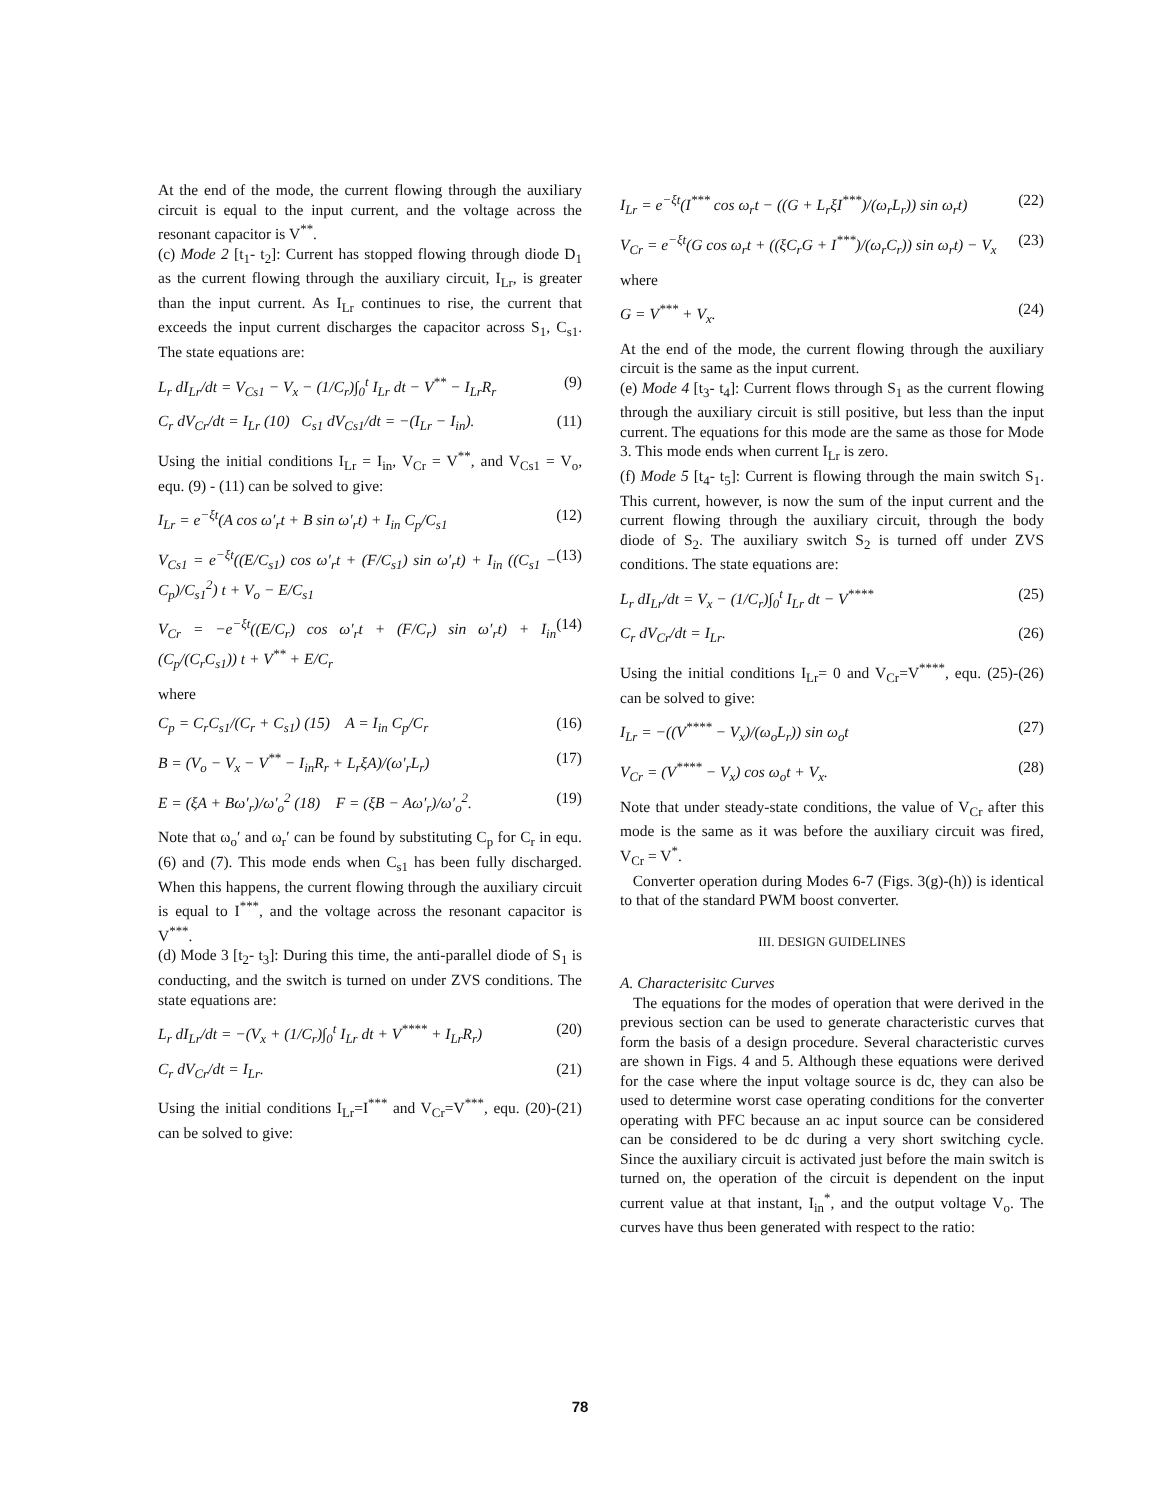At the end of the mode, the current flowing through the auxiliary circuit is equal to the input current, and the voltage across the resonant capacitor is V<sup>**</sup>.
(c) Mode 2 [t<sub>1</sub>- t<sub>2</sub>]: Current has stopped flowing through diode D<sub>1</sub> as the current flowing through the auxiliary circuit, I<sub>Lr</sub>, is greater than the input current. As I<sub>Lr</sub> continues to rise, the current that exceeds the input current discharges the capacitor across S<sub>1</sub>, C<sub>s1</sub>. The state equations are:
L<sub>r</sub> dI<sub>Lr</sub>/dt = V<sub>Cs1</sub> − V<sub>x</sub> − (1/C<sub>r</sub>)∫<sub>0</sub><sup>t</sup> I<sub>Lr</sub> dt − V<sup>**</sup> − I<sub>Lr</sub>R<sub>r</sub> (9)
C<sub>r</sub> dV<sub>Cr</sub>/dt = I<sub>Lr</sub> (10) C<sub>s1</sub> dV<sub>Cs1</sub>/dt = −(I<sub>Lr</sub> − I<sub>in</sub>). (11)
Using the initial conditions I<sub>Lr</sub> = I<sub>in</sub>, V<sub>Cr</sub> = V<sup>**</sup>, and V<sub>Cs1</sub> = V<sub>o</sub>, equ. (9) - (11) can be solved to give:
I<sub>Lr</sub> = e<sup>−ξt</sup>(A cos ω′<sub>r</sub>t + B sin ω′<sub>r</sub>t) + I<sub>in</sub> C<sub>p</sub>/C<sub>s1</sub> (12)
V<sub>Cs1</sub> = e<sup>−ξt</sup>((E/C<sub>s1</sub>) cos ω′<sub>r</sub>t + (F/C<sub>s1</sub>) sin ω′<sub>r</sub>t) + I<sub>in</sub> ((C<sub>s1</sub> − C<sub>p</sub>)/C<sub>s1</sub><sup>2</sup>) t + V<sub>o</sub> − E/C<sub>s1</sub> (13)
V<sub>Cr</sub> = −e<sup>−ξt</sup>((E/C<sub>r</sub>) cos ω′<sub>r</sub>t + (F/C<sub>r</sub>) sin ω′<sub>r</sub>t) + I<sub>in</sub> (C<sub>p</sub>/(C<sub>r</sub>C<sub>s1</sub>)) t + V<sup>**</sup> + E/C<sub>r</sub> (14)
where
C<sub>p</sub> = C<sub>r</sub>C<sub>s1</sub>/(C<sub>r</sub> + C<sub>s1</sub>) (15) A = I<sub>in</sub> C<sub>p</sub>/C<sub>r</sub> (16)
B = (V<sub>o</sub> − V<sub>x</sub> − V<sup>**</sup> − I<sub>in</sub>R<sub>r</sub> + L<sub>r</sub>ξA)/(ω′<sub>r</sub>L<sub>r</sub>) (17)
E = (ξA + Bω′<sub>r</sub>)/ω′<sub>o</sub><sup>2</sup> (18) F = (ξB − Aω′<sub>r</sub>)/ω′<sub>o</sub><sup>2</sup>. (19)
Note that ω<sub>o</sub>′ and ω<sub>r</sub>′ can be found by substituting C<sub>p</sub> for C<sub>r</sub> in equ. (6) and (7). This mode ends when C<sub>s1</sub> has been fully discharged. When this happens, the current flowing through the auxiliary circuit is equal to I<sup>***</sup>, and the voltage across the resonant capacitor is V<sup>***</sup>.
(d) Mode 3 [t<sub>2</sub>- t<sub>3</sub>]: During this time, the anti-parallel diode of S<sub>1</sub> is conducting, and the switch is turned on under ZVS conditions. The state equations are:
L<sub>r</sub> dI<sub>Lr</sub>/dt = −(V<sub>x</sub> + (1/C<sub>r</sub>)∫<sub>0</sub><sup>t</sup> I<sub>Lr</sub> dt + V<sup>****</sup> + I<sub>Lr</sub>R<sub>r</sub>) (20)
C<sub>r</sub> dV<sub>Cr</sub>/dt = I<sub>Lr</sub>. (21)
Using the initial conditions I<sub>Lr</sub>=I<sup>***</sup> and V<sub>Cr</sub>=V<sup>***</sup>, equ. (20)-(21) can be solved to give:
I<sub>Lr</sub> = e<sup>−ξt</sup>(I<sup>***</sup> cos ω<sub>r</sub>t − ((G + L<sub>r</sub>ξI<sup>***</sup>)/(ω<sub>r</sub>L<sub>r</sub>)) sin ω<sub>r</sub>t) (22)
V<sub>Cr</sub> = e<sup>−ξt</sup>(G cos ω<sub>r</sub>t + ((ξC<sub>r</sub>G + I<sup>***</sup>)/(ω<sub>r</sub>C<sub>r</sub>)) sin ω<sub>r</sub>t) − V<sub>x</sub> (23)
where
G = V<sup>***</sup> + V<sub>x</sub>. (24)
At the end of the mode, the current flowing through the auxiliary circuit is the same as the input current.
(e) Mode 4 [t<sub>3</sub>- t<sub>4</sub>]: Current flows through S<sub>1</sub> as the current flowing through the auxiliary circuit is still positive, but less than the input current. The equations for this mode are the same as those for Mode 3. This mode ends when current I<sub>Lr</sub> is zero.
(f) Mode 5 [t<sub>4</sub>- t<sub>5</sub>]: Current is flowing through the main switch S<sub>1</sub>. This current, however, is now the sum of the input current and the current flowing through the auxiliary circuit, through the body diode of S<sub>2</sub>. The auxiliary switch S<sub>2</sub> is turned off under ZVS conditions. The state equations are:
L<sub>r</sub> dI<sub>Lr</sub>/dt = V<sub>x</sub> − (1/C<sub>r</sub>)∫<sub>0</sub><sup>t</sup> I<sub>Lr</sub> dt − V<sup>****</sup> (25)
C<sub>r</sub> dV<sub>Cr</sub>/dt = I<sub>Lr</sub>. (26)
Using the initial conditions I<sub>Lr</sub>= 0 and V<sub>Cr</sub>=V<sup>****</sup>, equ. (25)-(26) can be solved to give:
I<sub>Lr</sub> = −((V<sup>****</sup> − V<sub>x</sub>)/(ω<sub>o</sub>L<sub>r</sub>)) sin ω<sub>o</sub>t (27)
V<sub>Cr</sub> = (V<sup>****</sup> − V<sub>x</sub>) cos ω<sub>o</sub>t + V<sub>x</sub>. (28)
Note that under steady-state conditions, the value of V<sub>Cr</sub> after this mode is the same as it was before the auxiliary circuit was fired, V<sub>Cr</sub> = V<sup>*</sup>.
Converter operation during Modes 6-7 (Figs. 3(g)-(h)) is identical to that of the standard PWM boost converter.
III. DESIGN GUIDELINES
A. Characterisitc Curves
The equations for the modes of operation that were derived in the previous section can be used to generate characteristic curves that form the basis of a design procedure. Several characteristic curves are shown in Figs. 4 and 5. Although these equations were derived for the case where the input voltage source is dc, they can also be used to determine worst case operating conditions for the converter operating with PFC because an ac input source can be considered can be considered to be dc during a very short switching cycle. Since the auxiliary circuit is activated just before the main switch is turned on, the operation of the circuit is dependent on the input current value at that instant, I<sub>in</sub><sup>*</sup>, and the output voltage V<sub>o</sub>. The curves have thus been generated with respect to the ratio:
78